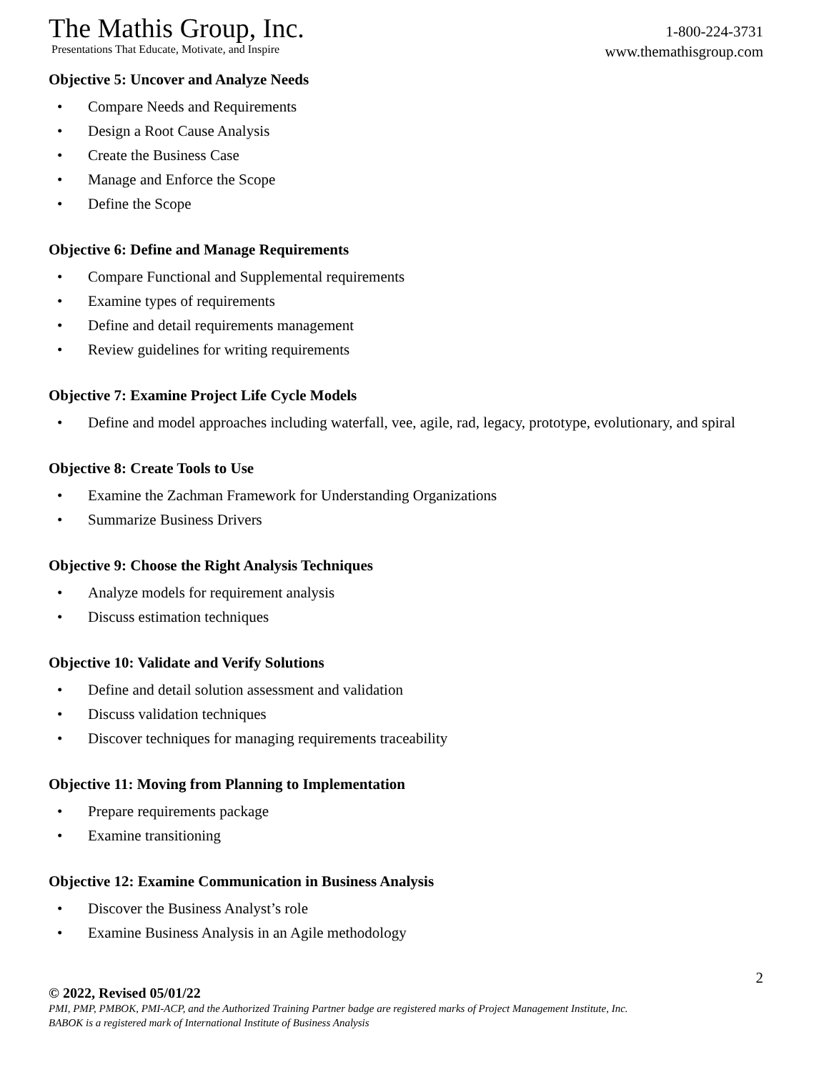The Mathis Group, Inc.
Presentations That Educate, Motivate, and Inspire
1-800-224-3731
www.themathisgroup.com
Objective 5: Uncover and Analyze Needs
• Compare Needs and Requirements
• Design a Root Cause Analysis
• Create the Business Case
• Manage and Enforce the Scope
• Define the Scope
Objective 6: Define and Manage Requirements
• Compare Functional and Supplemental requirements
• Examine types of requirements
• Define and detail requirements management
• Review guidelines for writing requirements
Objective 7: Examine Project Life Cycle Models
• Define and model approaches including waterfall, vee, agile, rad, legacy, prototype, evolutionary, and spiral
Objective 8: Create Tools to Use
• Examine the Zachman Framework for Understanding Organizations
• Summarize Business Drivers
Objective 9: Choose the Right Analysis Techniques
• Analyze models for requirement analysis
• Discuss estimation techniques
Objective 10: Validate and Verify Solutions
• Define and detail solution assessment and validation
• Discuss validation techniques
• Discover techniques for managing requirements traceability
Objective 11: Moving from Planning to Implementation
• Prepare requirements package
• Examine transitioning
Objective 12: Examine Communication in Business Analysis
• Discover the Business Analyst’s role
• Examine Business Analysis in an Agile methodology
© 2022, Revised 05/01/22
PMI, PMP, PMBOK, PMI-ACP, and the Authorized Training Partner badge are registered marks of Project Management Institute, Inc.
BABOK is a registered mark of International Institute of Business Analysis
2